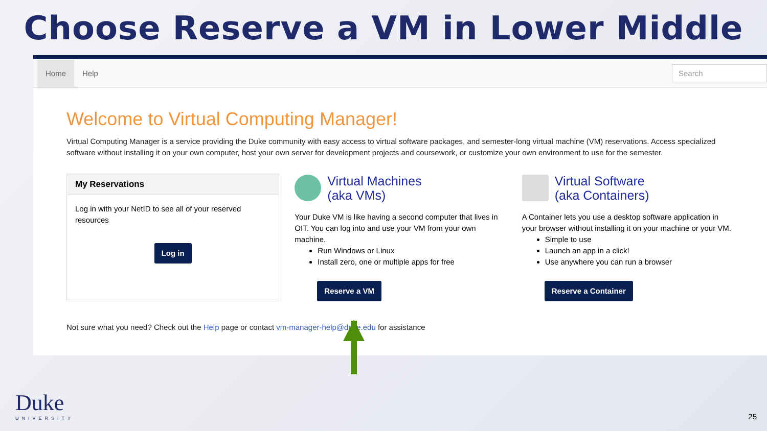Choose Reserve a VM in Lower Middle
Home Help
Search
Welcome to Virtual Computing Manager!
Virtual Computing Manager is a service providing the Duke community with easy access to virtual software packages, and semester-long virtual machine (VM) reservations. Access specialized software without installing it on your own computer, host your own server for development projects and coursework, or customize your own environment to use for the semester.
My Reservations
Log in with your NetID to see all of your reserved resources
Log in
Virtual Machines
(aka VMs)
Your Duke VM is like having a second computer that lives in OIT. You can log into and use your VM from your own machine.
Run Windows or Linux
Install zero, one or multiple apps for free
Reserve a VM
Virtual Software
(aka Containers)
A Container lets you use a desktop software application in your browser without installing it on your machine or your VM.
Simple to use
Launch an app in a click!
Use anywhere you can run a browser
Reserve a Container
Not sure what you need? Check out the Help page or contact vm-manager-help@duke.edu for assistance
Duke
UNIVERSITY
25